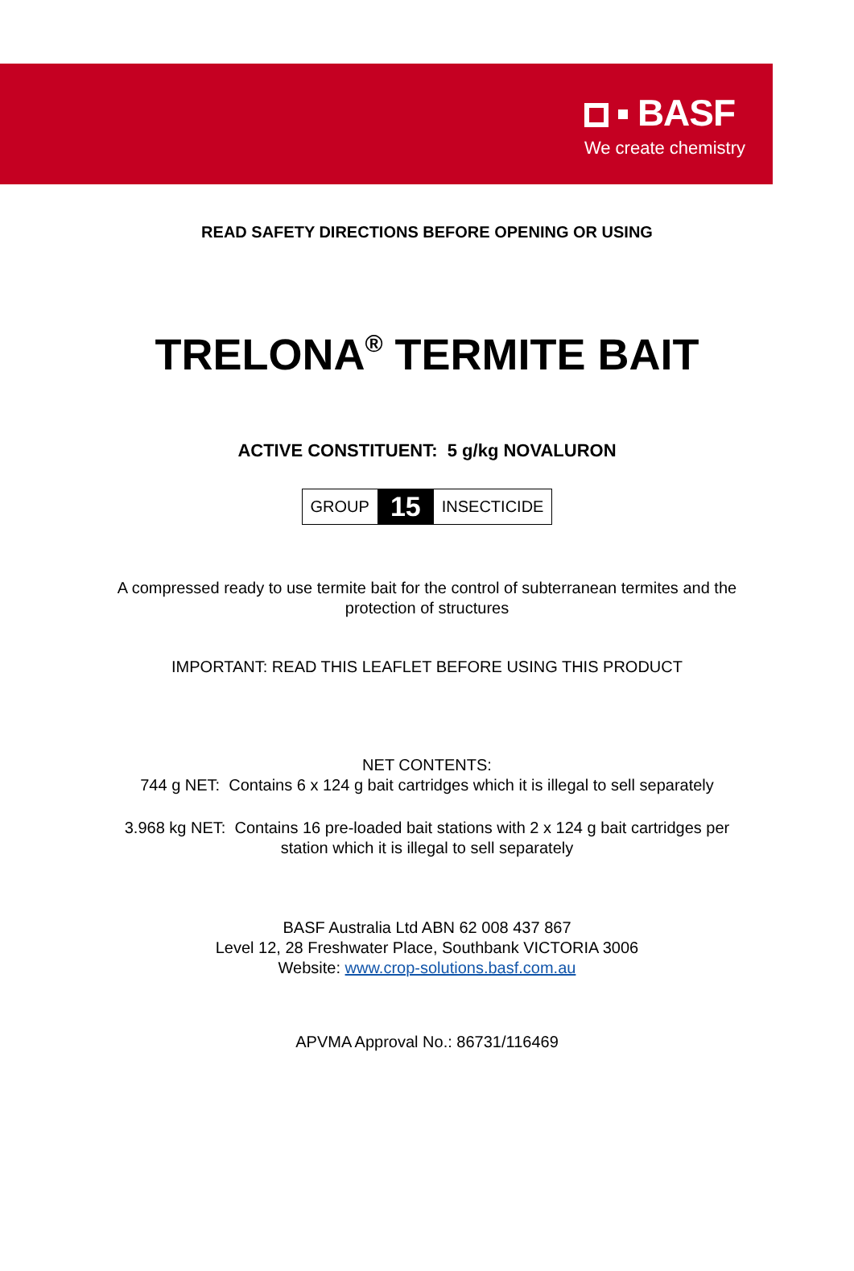BASF
We create chemistry
READ SAFETY DIRECTIONS BEFORE OPENING OR USING
TRELONA<sup>®</sup> TERMITE BAIT
ACTIVE CONSTITUENT: 5 g/kg NOVALURON
GROUP 15 INSECTICIDE
A compressed ready to use termite bait for the control of subterranean termites and the
protection of structures
IMPORTANT: READ THIS LEAFLET BEFORE USING THIS PRODUCT
NET CONTENTS:
744 g NET: Contains 6 x 124 g bait cartridges which it is illegal to sell separately
3.968 kg NET: Contains 16 pre-loaded bait stations with 2 x 124 g bait cartridges per
station which it is illegal to sell separately
BASF Australia Ltd ABN 62 008 437 867
Level 12, 28 Freshwater Place, Southbank VICTORIA 3006
Website: www.crop-solutions.basf.com.au
APVMA Approval No.: 86731/116469